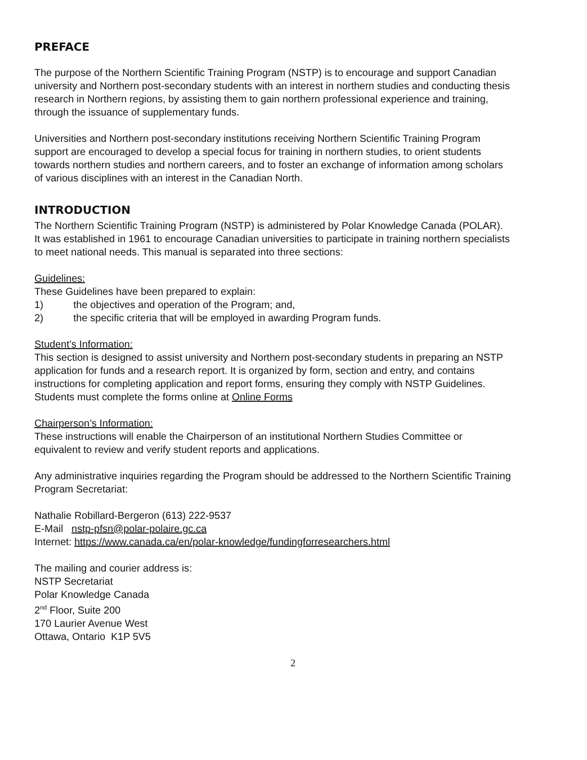PREFACE
The purpose of the Northern Scientific Training Program (NSTP) is to encourage and support Canadian university and Northern post-secondary students with an interest in northern studies and conducting thesis research in Northern regions, by assisting them to gain northern professional experience and training, through the issuance of supplementary funds.
Universities and Northern post-secondary institutions receiving Northern Scientific Training Program support are encouraged to develop a special focus for training in northern studies, to orient students towards northern studies and northern careers, and to foster an exchange of information among scholars of various disciplines with an interest in the Canadian North.
INTRODUCTION
The Northern Scientific Training Program (NSTP) is administered by Polar Knowledge Canada (POLAR). It was established in 1961 to encourage Canadian universities to participate in training northern specialists to meet national needs. This manual is separated into three sections:
Guidelines:
These Guidelines have been prepared to explain:
1) the objectives and operation of the Program; and,
2) the specific criteria that will be employed in awarding Program funds.
Student’s Information:
This section is designed to assist university and Northern post-secondary students in preparing an NSTP application for funds and a research report. It is organized by form, section and entry, and contains instructions for completing application and report forms, ensuring they comply with NSTP Guidelines. Students must complete the forms online at Online Forms
Chairperson’s Information:
These instructions will enable the Chairperson of an institutional Northern Studies Committee or equivalent to review and verify student reports and applications.
Any administrative inquiries regarding the Program should be addressed to the Northern Scientific Training Program Secretariat:
Nathalie Robillard-Bergeron (613) 222-9537
E-Mail nstp-pfsn@polar-polaire.gc.ca
Internet: https://www.canada.ca/en/polar-knowledge/fundingforresearchers.html
The mailing and courier address is:
NSTP Secretariat
Polar Knowledge Canada
2<sup>nd</sup> Floor, Suite 200
170 Laurier Avenue West
Ottawa, Ontario K1P 5V5
2